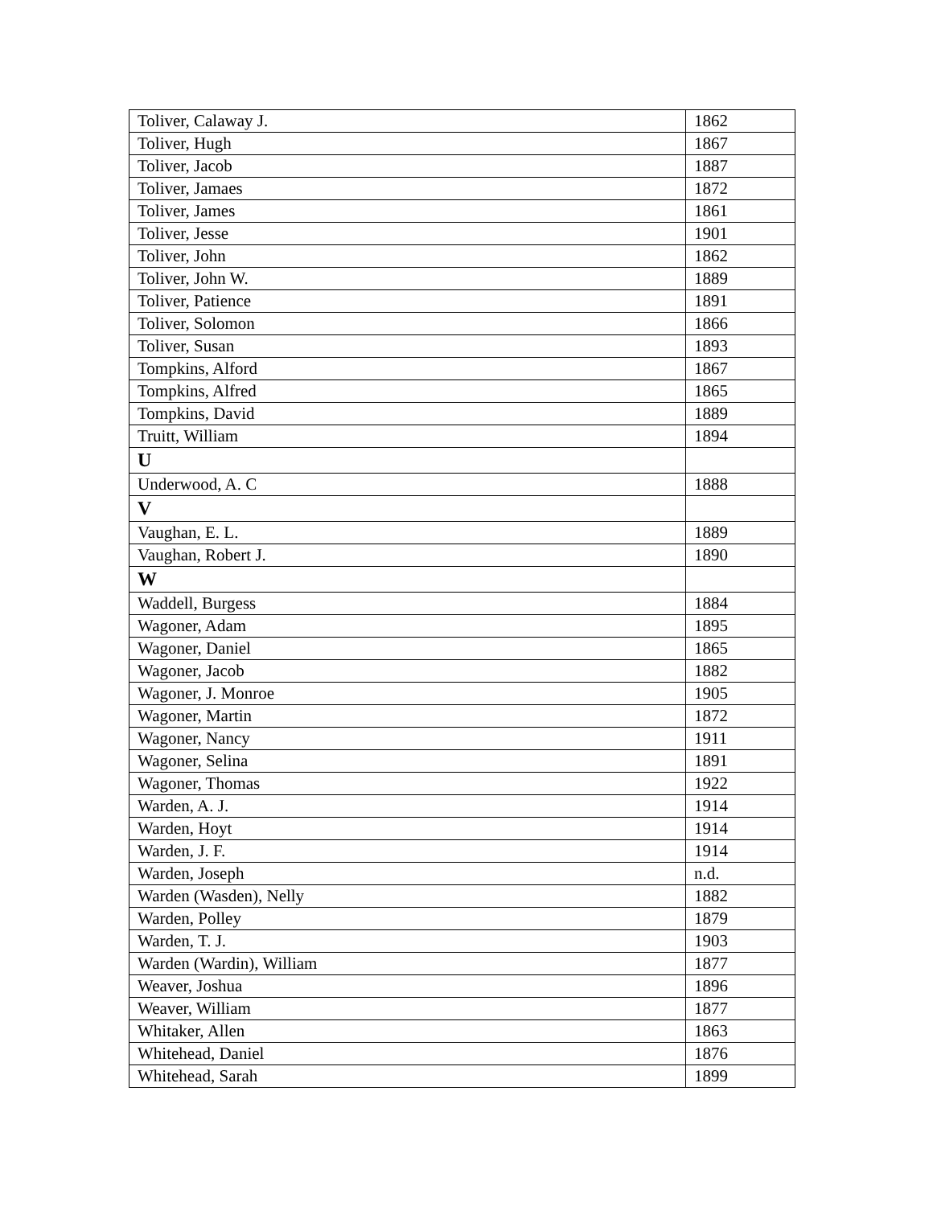| Toliver, Calaway J. | 1862 |
| Toliver, Hugh | 1867 |
| Toliver, Jacob | 1887 |
| Toliver, Jamaes | 1872 |
| Toliver, James | 1861 |
| Toliver, Jesse | 1901 |
| Toliver, John | 1862 |
| Toliver, John W. | 1889 |
| Toliver, Patience | 1891 |
| Toliver, Solomon | 1866 |
| Toliver, Susan | 1893 |
| Tompkins, Alford | 1867 |
| Tompkins, Alfred | 1865 |
| Tompkins, David | 1889 |
| Truitt, William | 1894 |
| U | |
| Underwood, A. C | 1888 |
| V | |
| Vaughan, E. L. | 1889 |
| Vaughan, Robert J. | 1890 |
| W | |
| Waddell, Burgess | 1884 |
| Wagoner, Adam | 1895 |
| Wagoner, Daniel | 1865 |
| Wagoner, Jacob | 1882 |
| Wagoner, J. Monroe | 1905 |
| Wagoner, Martin | 1872 |
| Wagoner, Nancy | 1911 |
| Wagoner, Selina | 1891 |
| Wagoner, Thomas | 1922 |
| Warden, A. J. | 1914 |
| Warden, Hoyt | 1914 |
| Warden, J. F. | 1914 |
| Warden, Joseph | n.d. |
| Warden (Wasden), Nelly | 1882 |
| Warden, Polley | 1879 |
| Warden, T. J. | 1903 |
| Warden (Wardin), William | 1877 |
| Weaver, Joshua | 1896 |
| Weaver, William | 1877 |
| Whitaker, Allen | 1863 |
| Whitehead, Daniel | 1876 |
| Whitehead, Sarah | 1899 |